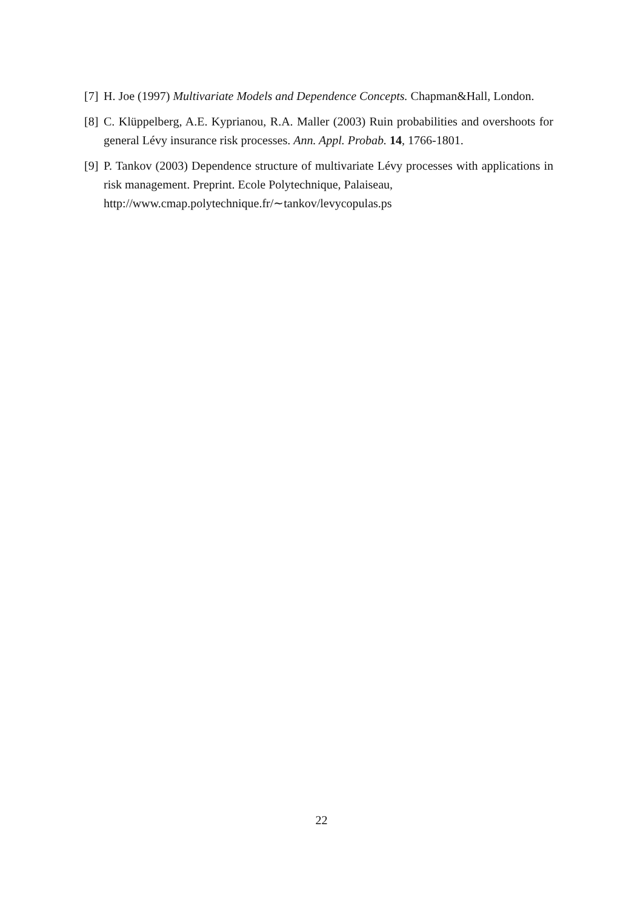[7] H. Joe (1997) Multivariate Models and Dependence Concepts. Chapman&Hall, London.
[8] C. Klüppelberg, A.E. Kyprianou, R.A. Maller (2003) Ruin probabilities and overshoots for general Lévy insurance risk processes. Ann. Appl. Probab. 14, 1766-1801.
[9] P. Tankov (2003) Dependence structure of multivariate Lévy processes with applications in risk management. Preprint. Ecole Polytechnique, Palaiseau,
http://www.cmap.polytechnique.fr/∼tankov/levycopulas.ps
22